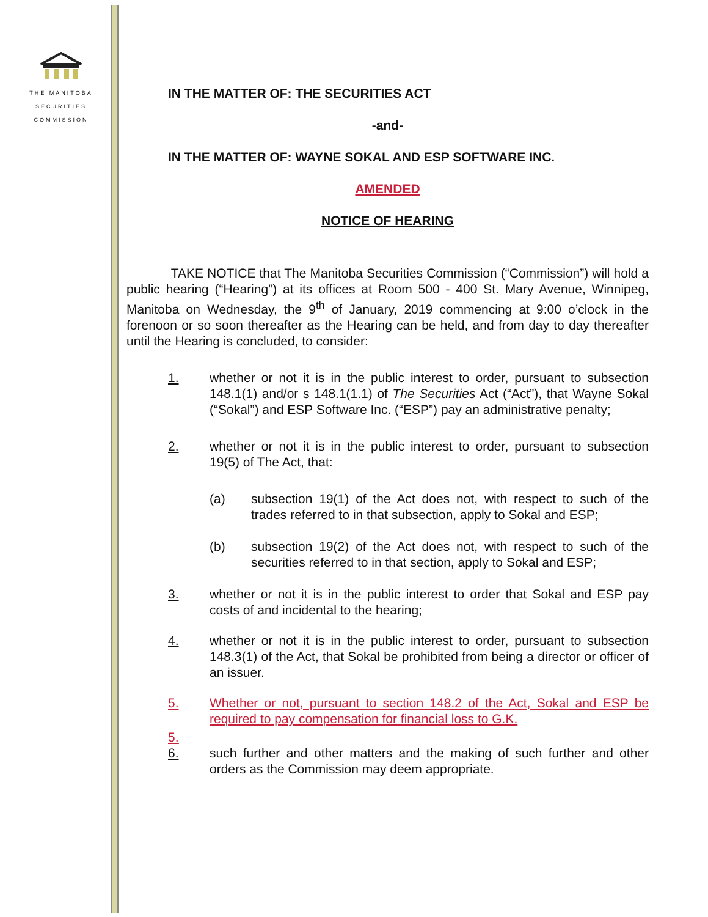THE MANITOBA
SECURITIES
COMMISSION
IN THE MATTER OF: THE SECURITIES ACT
-and-
IN THE MATTER OF: WAYNE SOKAL AND ESP SOFTWARE INC.
AMENDED
NOTICE OF HEARING
TAKE NOTICE that The Manitoba Securities Commission (“Commission”) will hold a public hearing (“Hearing”) at its offices at Room 500 - 400 St. Mary Avenue, Winnipeg, Manitoba on Wednesday, the 9<sup>th</sup> of January, 2019 commencing at 9:00 o’clock in the forenoon or so soon thereafter as the Hearing can be held, and from day to day thereafter until the Hearing is concluded, to consider:
1. whether or not it is in the public interest to order, pursuant to subsection 148.1(1) and/or s 148.1(1.1) of The Securities Act (“Act”), that Wayne Sokal (“Sokal”) and ESP Software Inc. (“ESP”) pay an administrative penalty;
2. whether or not it is in the public interest to order, pursuant to subsection 19(5) of The Act, that:
(a) subsection 19(1) of the Act does not, with respect to such of the trades referred to in that subsection, apply to Sokal and ESP;
(b) subsection 19(2) of the Act does not, with respect to such of the securities referred to in that section, apply to Sokal and ESP;
3. whether or not it is in the public interest to order that Sokal and ESP pay costs of and incidental to the hearing;
4. whether or not it is in the public interest to order, pursuant to subsection 148.3(1) of the Act, that Sokal be prohibited from being a director or officer of an issuer.
5. Whether or not, pursuant to section 148.2 of the Act, Sokal and ESP be required to pay compensation for financial loss to G.K.
5.
6.
such further and other matters and the making of such further and other orders as the Commission may deem appropriate.